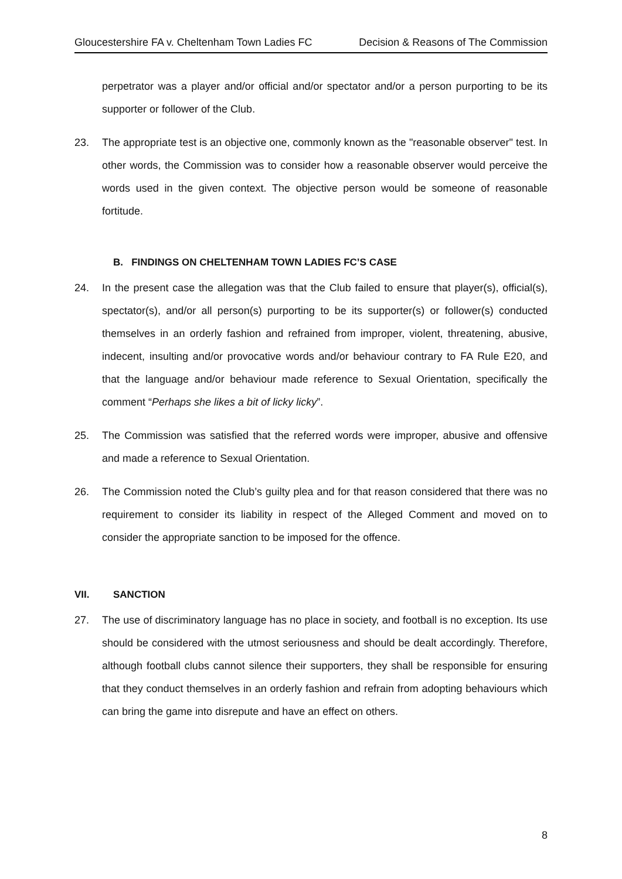Gloucestershire FA v. Cheltenham Town Ladies FC Decision & Reasons of The Commission
perpetrator was a player and/or official and/or spectator and/or a person purporting to be its supporter or follower of the Club.
23. The appropriate test is an objective one, commonly known as the "reasonable observer" test. In other words, the Commission was to consider how a reasonable observer would perceive the words used in the given context. The objective person would be someone of reasonable fortitude.
B. FINDINGS ON CHELTENHAM TOWN LADIES FC’S CASE
24. In the present case the allegation was that the Club failed to ensure that player(s), official(s), spectator(s), and/or all person(s) purporting to be its supporter(s) or follower(s) conducted themselves in an orderly fashion and refrained from improper, violent, threatening, abusive, indecent, insulting and/or provocative words and/or behaviour contrary to FA Rule E20, and that the language and/or behaviour made reference to Sexual Orientation, specifically the comment “Perhaps she likes a bit of licky licky”.
25. The Commission was satisfied that the referred words were improper, abusive and offensive and made a reference to Sexual Orientation.
26. The Commission noted the Club’s guilty plea and for that reason considered that there was no requirement to consider its liability in respect of the Alleged Comment and moved on to consider the appropriate sanction to be imposed for the offence.
VII. SANCTION
27. The use of discriminatory language has no place in society, and football is no exception. Its use should be considered with the utmost seriousness and should be dealt accordingly. Therefore, although football clubs cannot silence their supporters, they shall be responsible for ensuring that they conduct themselves in an orderly fashion and refrain from adopting behaviours which can bring the game into disrepute and have an effect on others.
8